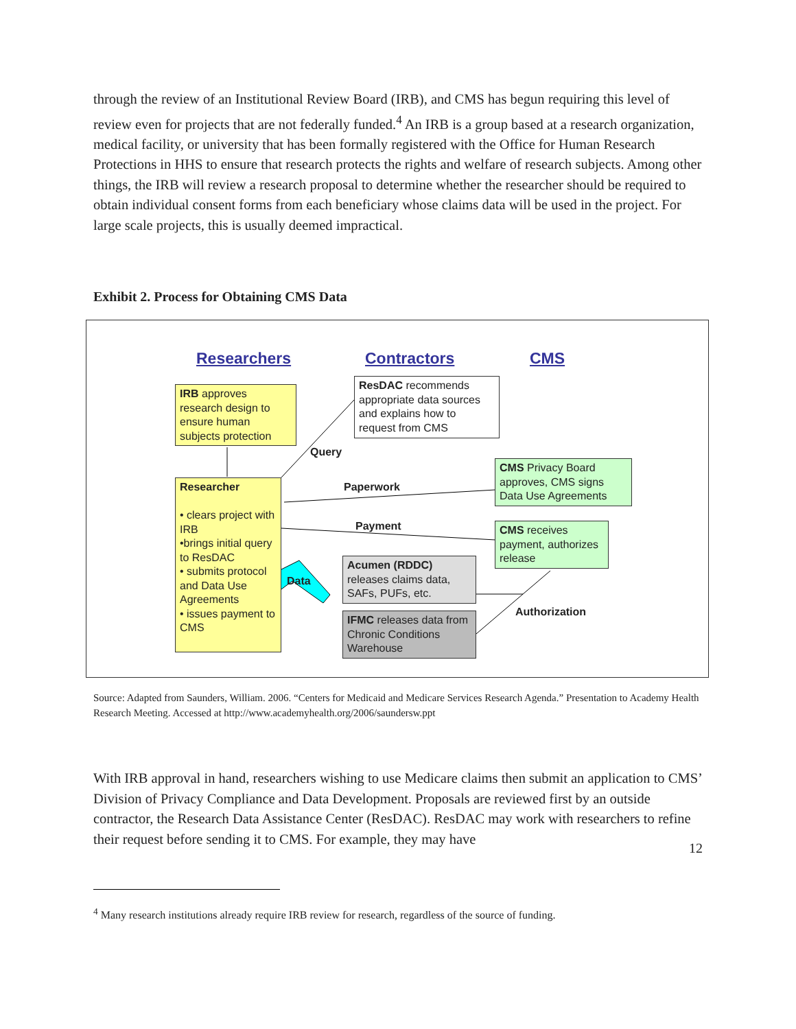through the review of an Institutional Review Board (IRB), and CMS has begun requiring this level of review even for projects that are not federally funded.<sup>4</sup> An IRB is a group based at a research organization, medical facility, or university that has been formally registered with the Office for Human Research Protections in HHS to ensure that research protects the rights and welfare of research subjects. Among other things, the IRB will review a research proposal to determine whether the researcher should be required to obtain individual consent forms from each beneficiary whose claims data will be used in the project. For large scale projects, this is usually deemed impractical.
Exhibit 2. Process for Obtaining CMS Data
Researchers Contractors CMS
IRB approves research design to ensure human subjects protection
ResDAC recommends appropriate data sources and explains how to request from CMS
Query
CMS Privacy Board approves, CMS signs Data Use Agreements
Researcher
• clears project with IRB
•brings initial query to ResDAC
• submits protocol and Data Use Agreements
• issues payment to CMS
Paperwork
Payment
CMS receives payment, authorizes release
Acumen (RDDC) releases claims data, SAFs, PUFs, etc.
Data
Authorization
IFMC releases data from Chronic Conditions Warehouse
Source: Adapted from Saunders, William. 2006. “Centers for Medicaid and Medicare Services Research Agenda.” Presentation to Academy Health Research Meeting. Accessed at http://www.academyhealth.org/2006/saundersw.ppt
With IRB approval in hand, researchers wishing to use Medicare claims then submit an application to CMS’ Division of Privacy Compliance and Data Development. Proposals are reviewed first by an outside contractor, the Research Data Assistance Center (ResDAC). ResDAC may work with researchers to refine their request before sending it to CMS. For example, they may have
<sup>4</sup> Many research institutions already require IRB review for research, regardless of the source of funding.
12